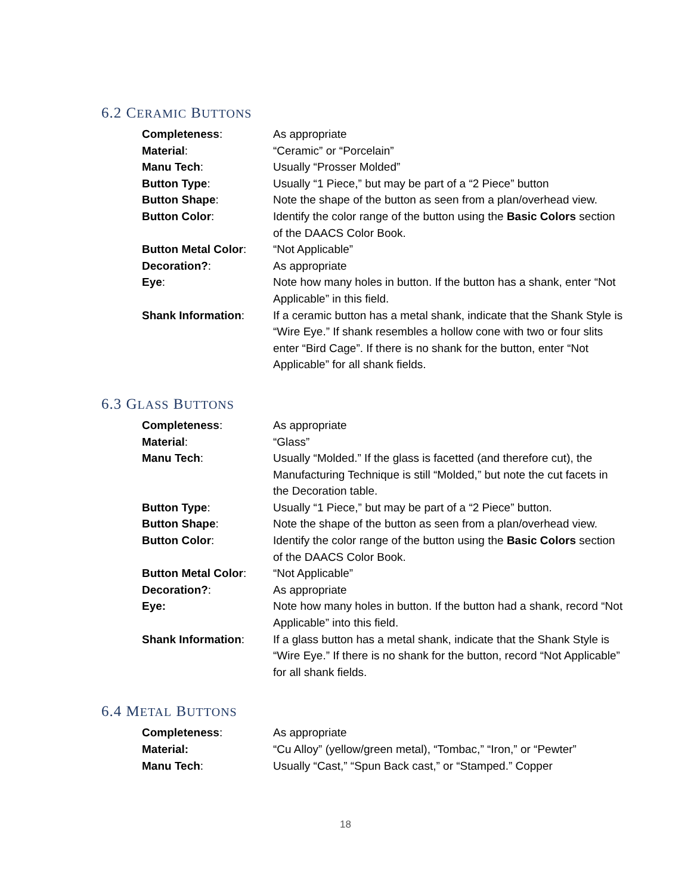6.2 CERAMIC BUTTONS
Completeness: As appropriate
Material: “Ceramic” or “Porcelain”
Manu Tech: Usually “Prosser Molded”
Button Type: Usually “1 Piece,” but may be part of a “2 Piece” button
Button Shape: Note the shape of the button as seen from a plan/overhead view.
Button Color: Identify the color range of the button using the Basic Colors section of the DAACS Color Book.
Button Metal Color: “Not Applicable”
Decoration?: As appropriate
Eye: Note how many holes in button. If the button has a shank, enter “Not Applicable” in this field.
Shank Information: If a ceramic button has a metal shank, indicate that the Shank Style is “Wire Eye.” If shank resembles a hollow cone with two or four slits enter “Bird Cage”. If there is no shank for the button, enter “Not Applicable” for all shank fields.
6.3 GLASS BUTTONS
Completeness: As appropriate
Material: “Glass”
Manu Tech: Usually “Molded.” If the glass is facetted (and therefore cut), the Manufacturing Technique is still “Molded,” but note the cut facets in the Decoration table.
Button Type: Usually “1 Piece,” but may be part of a “2 Piece” button.
Button Shape: Note the shape of the button as seen from a plan/overhead view.
Button Color: Identify the color range of the button using the Basic Colors section of the DAACS Color Book.
Button Metal Color: “Not Applicable”
Decoration?: As appropriate
Eye: Note how many holes in button. If the button had a shank, record “Not Applicable” into this field.
Shank Information: If a glass button has a metal shank, indicate that the Shank Style is “Wire Eye.” If there is no shank for the button, record “Not Applicable” for all shank fields.
6.4 METAL BUTTONS
Completeness: As appropriate
Material: “Cu Alloy” (yellow/green metal), “Tombac,” “Iron,” or “Pewter”
Manu Tech: Usually “Cast,” “Spun Back cast,” or “Stamped.” Copper
18